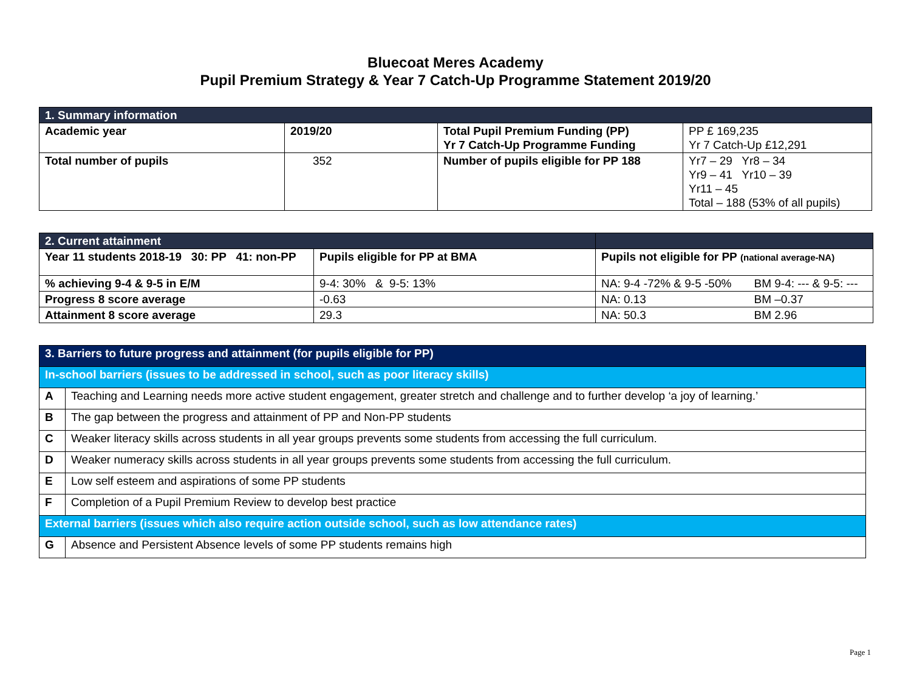Bluecoat Meres Academy
Pupil Premium Strategy & Year 7 Catch-Up Programme Statement 2019/20
| 1. Summary information | | | |
| Academic year | 2019/20 | Total Pupil Premium Funding (PP) Yr 7 Catch-Up Programme Funding | PP £ 169,235 Yr 7 Catch-Up £12,291 |
| Total number of pupils | 352 | Number of pupils eligible for PP 188 | Yr7 – 29 Yr8 – 34 Yr9 – 41 Yr10 – 39 Yr11 – 45 Total – 188 (53% of all pupils) |
| 2. Current attainment | | | |
| Year 11 students 2018-19 30: PP 41: non-PP | Pupils eligible for PP at BMA | Pupils not eligible for PP (national average-NA) | |
| % achieving 9-4 & 9-5 in E/M | 9-4: 30% & 9-5: 13% | NA: 9-4 -72% & 9-5 -50% | BM 9-4: --- & 9-5: --- |
| Progress 8 score average | -0.63 | NA: 0.13 | BM –0.37 |
| Attainment 8 score average | 29.3 | NA: 50.3 | BM 2.96 |
| 3. Barriers to future progress and attainment (for pupils eligible for PP) | |
| In-school barriers (issues to be addressed in school, such as poor literacy skills) | |
| A | Teaching and Learning needs more active student engagement, greater stretch and challenge and to further develop ‘a joy of learning.’ |
| B | The gap between the progress and attainment of PP and Non-PP students |
| C | Weaker literacy skills across students in all year groups prevents some students from accessing the full curriculum. |
| D | Weaker numeracy skills across students in all year groups prevents some students from accessing the full curriculum. |
| E | Low self esteem and aspirations of some PP students |
| F | Completion of a Pupil Premium Review to develop best practice |
| External barriers (issues which also require action outside school, such as low attendance rates) | |
| G | Absence and Persistent Absence levels of some PP students remains high |
Page 1